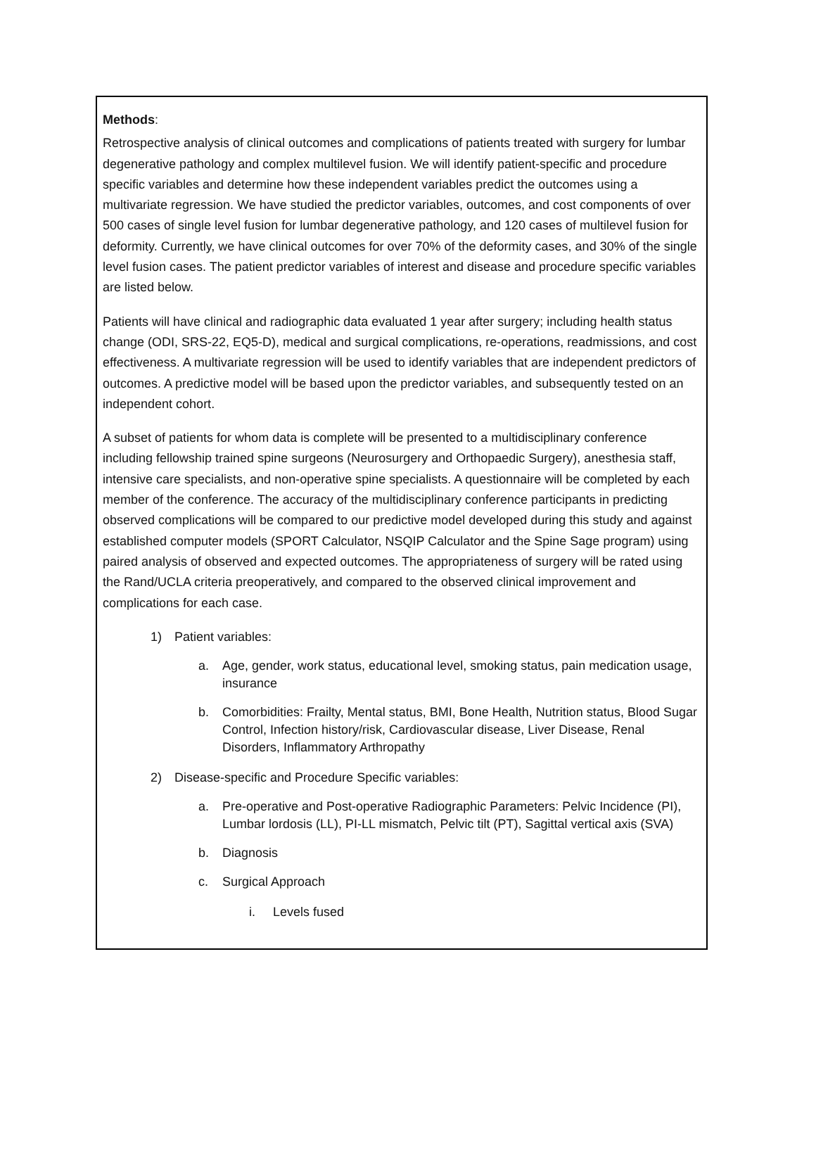Methods:
Retrospective analysis of clinical outcomes and complications of patients treated with surgery for lumbar degenerative pathology and complex multilevel fusion. We will identify patient-specific and procedure specific variables and determine how these independent variables predict the outcomes using a multivariate regression. We have studied the predictor variables, outcomes, and cost components of over 500 cases of single level fusion for lumbar degenerative pathology, and 120 cases of multilevel fusion for deformity. Currently, we have clinical outcomes for over 70% of the deformity cases, and 30% of the single level fusion cases. The patient predictor variables of interest and disease and procedure specific variables are listed below.
Patients will have clinical and radiographic data evaluated 1 year after surgery; including health status change (ODI, SRS-22, EQ5-D), medical and surgical complications, re-operations, readmissions, and cost effectiveness. A multivariate regression will be used to identify variables that are independent predictors of outcomes. A predictive model will be based upon the predictor variables, and subsequently tested on an independent cohort.
A subset of patients for whom data is complete will be presented to a multidisciplinary conference including fellowship trained spine surgeons (Neurosurgery and Orthopaedic Surgery), anesthesia staff, intensive care specialists, and non-operative spine specialists. A questionnaire will be completed by each member of the conference. The accuracy of the multidisciplinary conference participants in predicting observed complications will be compared to our predictive model developed during this study and against established computer models (SPORT Calculator, NSQIP Calculator and the Spine Sage program) using paired analysis of observed and expected outcomes. The appropriateness of surgery will be rated using the Rand/UCLA criteria preoperatively, and compared to the observed clinical improvement and complications for each case.
1) Patient variables:
a. Age, gender, work status, educational level, smoking status, pain medication usage, insurance
b. Comorbidities: Frailty, Mental status, BMI, Bone Health, Nutrition status, Blood Sugar Control, Infection history/risk, Cardiovascular disease, Liver Disease, Renal Disorders, Inflammatory Arthropathy
2) Disease-specific and Procedure Specific variables:
a. Pre-operative and Post-operative Radiographic Parameters: Pelvic Incidence (PI), Lumbar lordosis (LL), PI-LL mismatch, Pelvic tilt (PT), Sagittal vertical axis (SVA)
b. Diagnosis
c. Surgical Approach
i. Levels fused